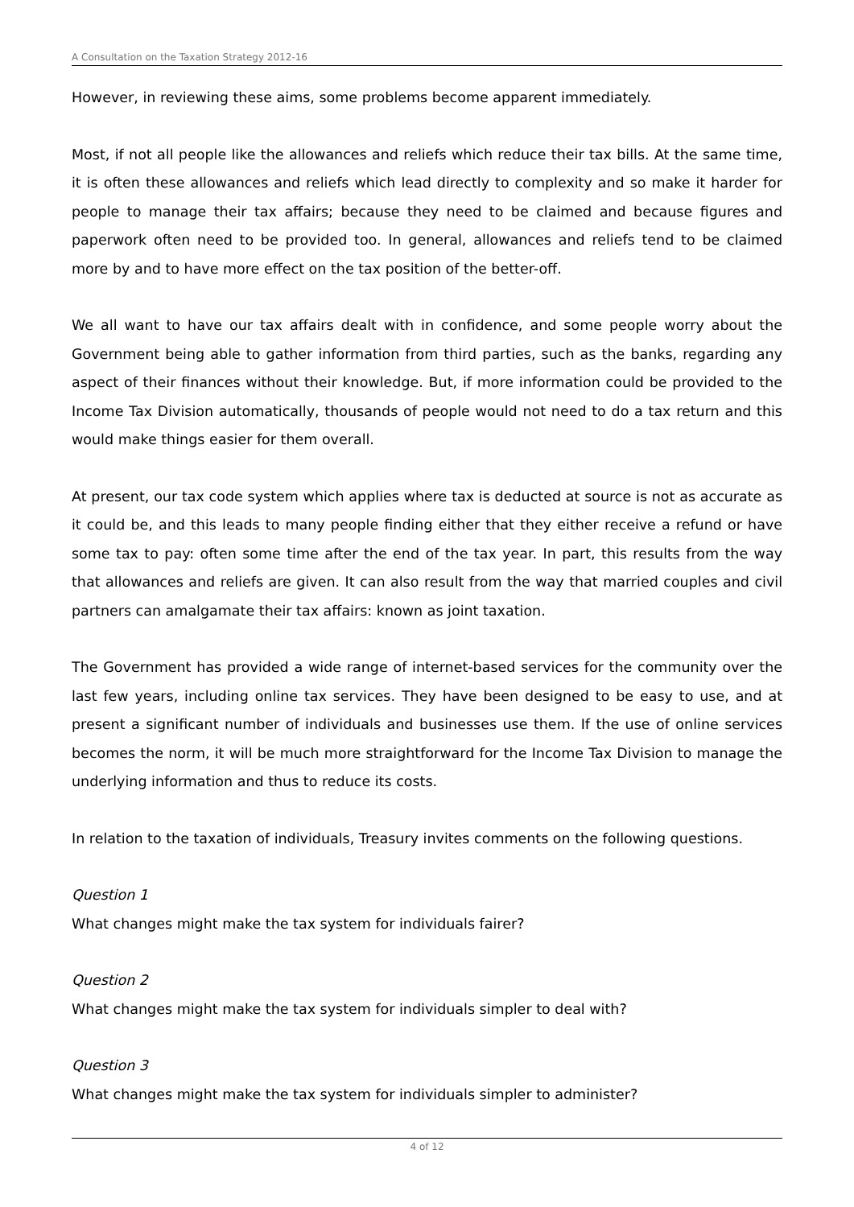A Consultation on the Taxation Strategy 2012-16
However, in reviewing these aims, some problems become apparent immediately.
Most, if not all people like the allowances and reliefs which reduce their tax bills. At the same time, it is often these allowances and reliefs which lead directly to complexity and so make it harder for people to manage their tax affairs; because they need to be claimed and because figures and paperwork often need to be provided too. In general, allowances and reliefs tend to be claimed more by and to have more effect on the tax position of the better-off.
We all want to have our tax affairs dealt with in confidence, and some people worry about the Government being able to gather information from third parties, such as the banks, regarding any aspect of their finances without their knowledge. But, if more information could be provided to the Income Tax Division automatically, thousands of people would not need to do a tax return and this would make things easier for them overall.
At present, our tax code system which applies where tax is deducted at source is not as accurate as it could be, and this leads to many people finding either that they either receive a refund or have some tax to pay: often some time after the end of the tax year. In part, this results from the way that allowances and reliefs are given. It can also result from the way that married couples and civil partners can amalgamate their tax affairs: known as joint taxation.
The Government has provided a wide range of internet-based services for the community over the last few years, including online tax services. They have been designed to be easy to use, and at present a significant number of individuals and businesses use them. If the use of online services becomes the norm, it will be much more straightforward for the Income Tax Division to manage the underlying information and thus to reduce its costs.
In relation to the taxation of individuals, Treasury invites comments on the following questions.
Question 1
What changes might make the tax system for individuals fairer?
Question 2
What changes might make the tax system for individuals simpler to deal with?
Question 3
What changes might make the tax system for individuals simpler to administer?
4 of 12